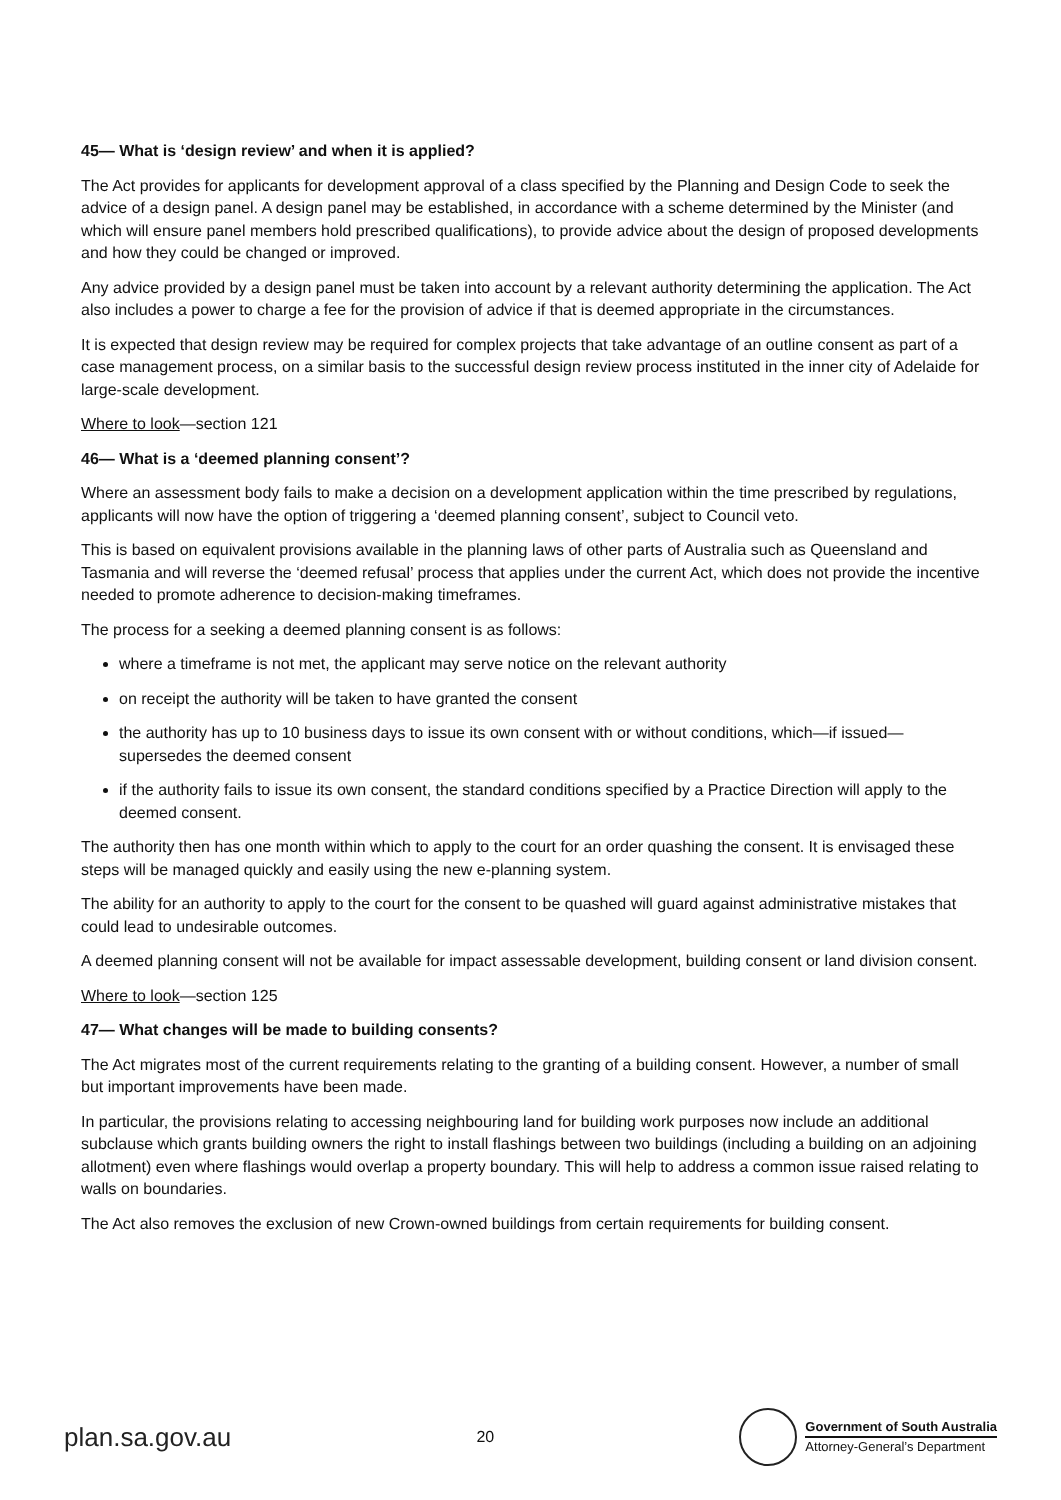45— What is ‘design review’ and when it is applied?
The Act provides for applicants for development approval of a class specified by the Planning and Design Code to seek the advice of a design panel. A design panel may be established, in accordance with a scheme determined by the Minister (and which will ensure panel members hold prescribed qualifications), to provide advice about the design of proposed developments and how they could be changed or improved.
Any advice provided by a design panel must be taken into account by a relevant authority determining the application. The Act also includes a power to charge a fee for the provision of advice if that is deemed appropriate in the circumstances.
It is expected that design review may be required for complex projects that take advantage of an outline consent as part of a case management process, on a similar basis to the successful design review process instituted in the inner city of Adelaide for large-scale development.
Where to look—section 121
46— What is a ‘deemed planning consent’?
Where an assessment body fails to make a decision on a development application within the time prescribed by regulations, applicants will now have the option of triggering a ‘deemed planning consent’, subject to Council veto.
This is based on equivalent provisions available in the planning laws of other parts of Australia such as Queensland and Tasmania and will reverse the ‘deemed refusal’ process that applies under the current Act, which does not provide the incentive needed to promote adherence to decision-making timeframes.
The process for a seeking a deemed planning consent is as follows:
where a timeframe is not met, the applicant may serve notice on the relevant authority
on receipt the authority will be taken to have granted the consent
the authority has up to 10 business days to issue its own consent with or without conditions, which—if issued— supersedes the deemed consent
if the authority fails to issue its own consent, the standard conditions specified by a Practice Direction will apply to the deemed consent.
The authority then has one month within which to apply to the court for an order quashing the consent. It is envisaged these steps will be managed quickly and easily using the new e-planning system.
The ability for an authority to apply to the court for the consent to be quashed will guard against administrative mistakes that could lead to undesirable outcomes.
A deemed planning consent will not be available for impact assessable development, building consent or land division consent.
Where to look—section 125
47— What changes will be made to building consents?
The Act migrates most of the current requirements relating to the granting of a building consent. However, a number of small but important improvements have been made.
In particular, the provisions relating to accessing neighbouring land for building work purposes now include an additional subclause which grants building owners the right to install flashings between two buildings (including a building on an adjoining allotment) even where flashings would overlap a property boundary. This will help to address a common issue raised relating to walls on boundaries.
The Act also removes the exclusion of new Crown-owned buildings from certain requirements for building consent.
plan.sa.gov.au
20
Government of South Australia
Attorney-General’s Department